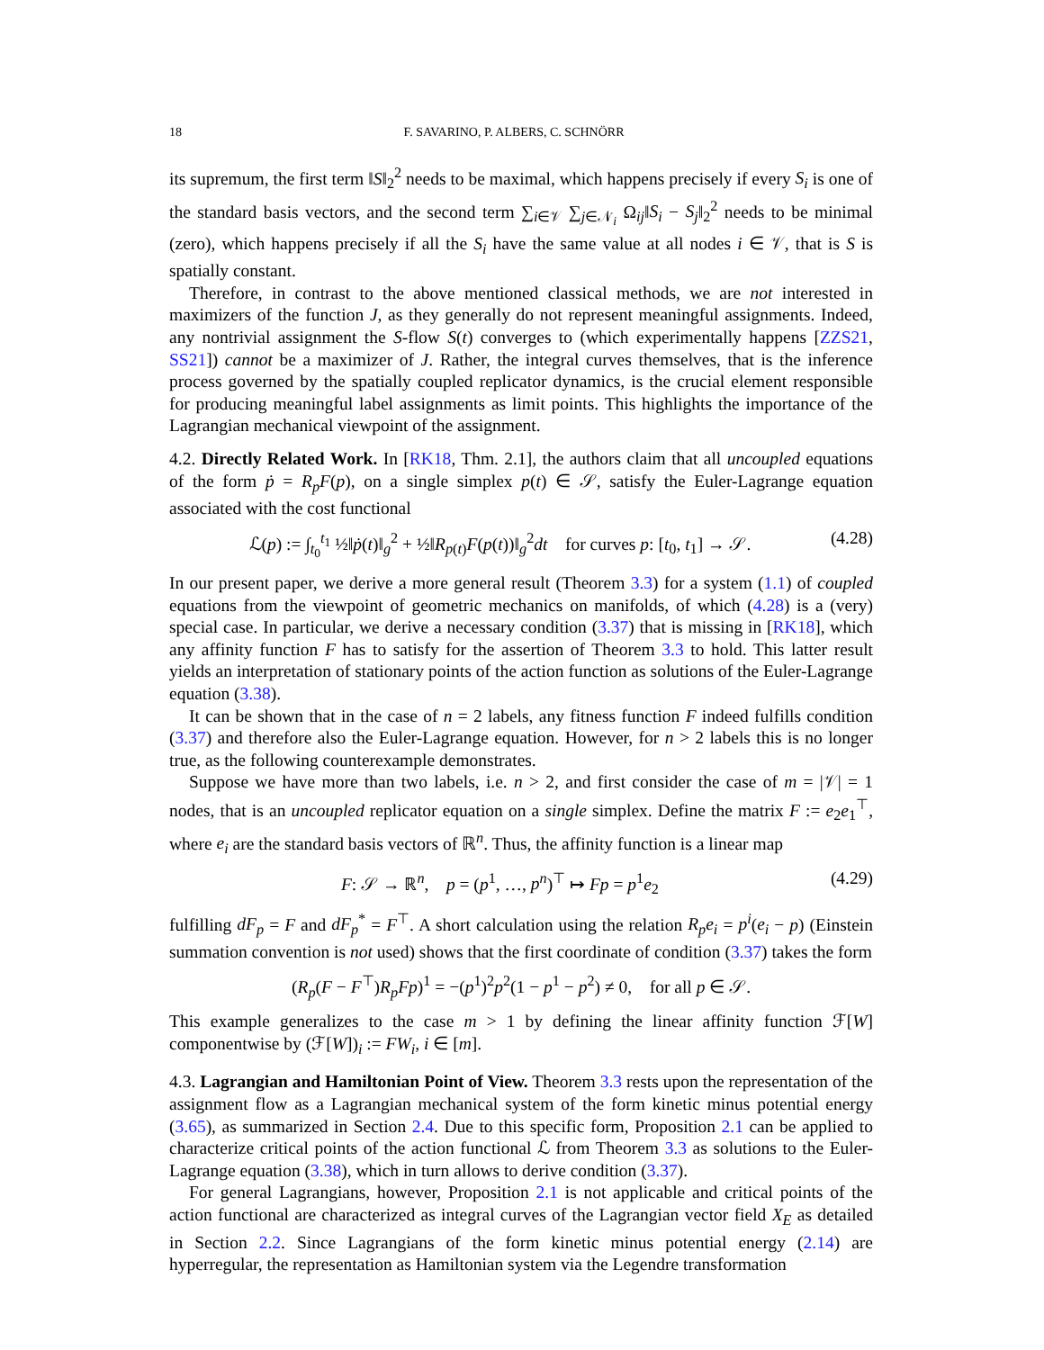18 F. SAVARINO, P. ALBERS, C. SCHNÖRR
its supremum, the first term ‖S‖<sub>2</sub><sup>2</sup> needs to be maximal, which happens precisely if every S<sub>i</sub> is one of the standard basis vectors, and the second term ∑<sub>i∈𝒱</sub> ∑<sub>j∈𝒩<sub>i</sub></sub> Ω<sub>ij</sub>‖S<sub>i</sub> − S<sub>j</sub>‖<sub>2</sub><sup>2</sup> needs to be minimal (zero), which happens precisely if all the S<sub>i</sub> have the same value at all nodes i ∈ 𝒱, that is S is spatially constant.
Therefore, in contrast to the above mentioned classical methods, we are not interested in maximizers of the function J, as they generally do not represent meaningful assignments. Indeed, any nontrivial assignment the S-flow S(t) converges to (which experimentally happens [ZZS21, SS21]) cannot be a maximizer of J. Rather, the integral curves themselves, that is the inference process governed by the spatially coupled replicator dynamics, is the crucial element responsible for producing meaningful label assignments as limit points. This highlights the importance of the Lagrangian mechanical viewpoint of the assignment.
4.2. Directly Related Work. In [RK18, Thm. 2.1], the authors claim that all uncoupled equations of the form ṗ = R<sub>p</sub>F(p), on a single simplex p(t) ∈ 𝒮, satisfy the Euler-Lagrange equation associated with the cost functional
ℒ(p) := ∫<sub>t<sub>0</sub></sub><sup>t<sub>1</sub></sup> ½‖ṗ(t)‖<sub>g</sub><sup>2</sup> + ½‖R<sub>p(t)</sub>F(p(t))‖<sub>g</sub><sup>2</sup>dt for curves p: [t<sub>0</sub>, t<sub>1</sub>] → 𝒮. (4.28)
In our present paper, we derive a more general result (Theorem 3.3) for a system (1.1) of coupled equations from the viewpoint of geometric mechanics on manifolds, of which (4.28) is a (very) special case. In particular, we derive a necessary condition (3.37) that is missing in [RK18], which any affinity function F has to satisfy for the assertion of Theorem 3.3 to hold. This latter result yields an interpretation of stationary points of the action function as solutions of the Euler-Lagrange equation (3.38).
It can be shown that in the case of n = 2 labels, any fitness function F indeed fulfills condition (3.37) and therefore also the Euler-Lagrange equation. However, for n > 2 labels this is no longer true, as the following counterexample demonstrates.
Suppose we have more than two labels, i.e. n > 2, and first consider the case of m = |𝒱| = 1 nodes, that is an uncoupled replicator equation on a single simplex. Define the matrix F := e<sub>2</sub>e<sub>1</sub><sup>⊤</sup>, where e<sub>i</sub> are the standard basis vectors of ℝ<sup>n</sup>. Thus, the affinity function is a linear map
F: 𝒮 → ℝ<sup>n</sup>, p = (p<sup>1</sup>, …, p<sup>n</sup>)<sup>⊤</sup> ↦ Fp = p<sup>1</sup>e<sub>2</sub> (4.29)
fulfilling dF<sub>p</sub> = F and dF<sub>p</sub><sup>*</sup> = F<sup>⊤</sup>. A short calculation using the relation R<sub>p</sub>e<sub>i</sub> = p<sup>i</sup>(e<sub>i</sub> − p) (Einstein summation convention is not used) shows that the first coordinate of condition (3.37) takes the form
(R<sub>p</sub>(F − F<sup>⊤</sup>)R<sub>p</sub>Fp)<sup>1</sup> = −(p<sup>1</sup>)<sup>2</sup>p<sup>2</sup>(1 − p<sup>1</sup> − p<sup>2</sup>) ≠ 0, for all p ∈ 𝒮.
This example generalizes to the case m > 1 by defining the linear affinity function ℱ[W] componentwise by (ℱ[W])<sub>i</sub> := FW<sub>i</sub>, i ∈ [m].
4.3. Lagrangian and Hamiltonian Point of View. Theorem 3.3 rests upon the representation of the assignment flow as a Lagrangian mechanical system of the form kinetic minus potential energy (3.65), as summarized in Section 2.4. Due to this specific form, Proposition 2.1 can be applied to characterize critical points of the action functional ℒ from Theorem 3.3 as solutions to the Euler-Lagrange equation (3.38), which in turn allows to derive condition (3.37).
For general Lagrangians, however, Proposition 2.1 is not applicable and critical points of the action functional are characterized as integral curves of the Lagrangian vector field X<sub>E</sub> as detailed in Section 2.2. Since Lagrangians of the form kinetic minus potential energy (2.14) are hyperregular, the representation as Hamiltonian system via the Legendre transformation